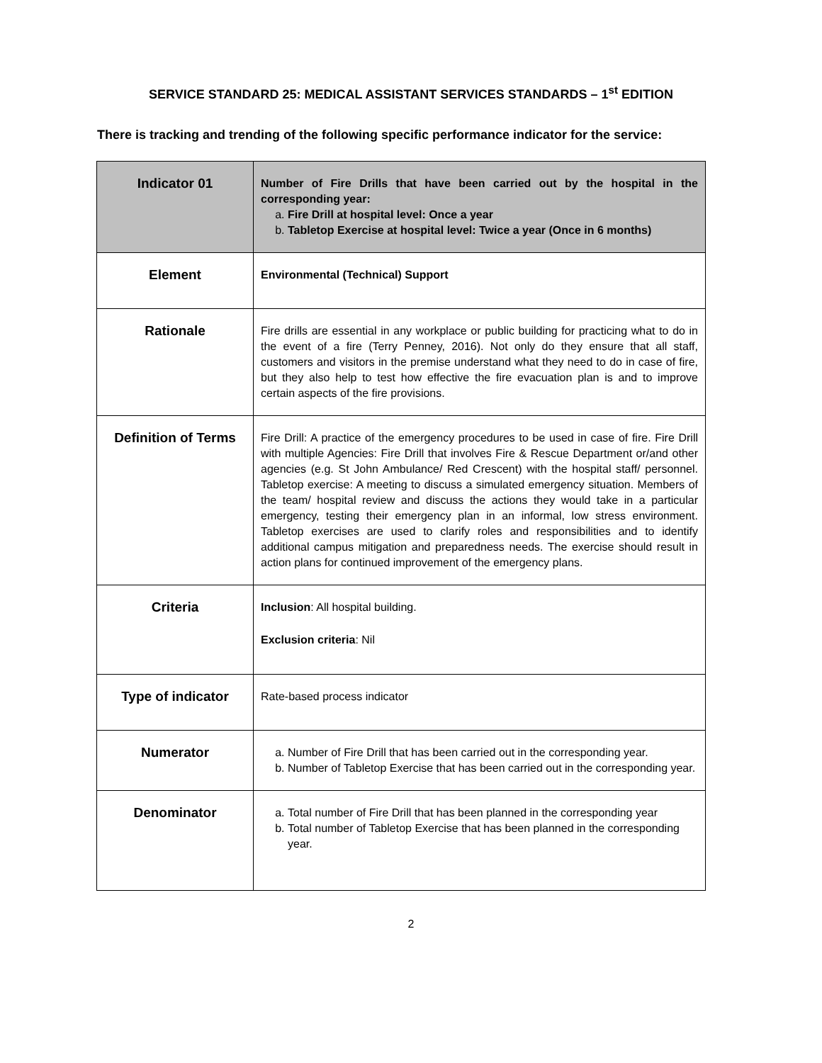SERVICE STANDARD 25: MEDICAL ASSISTANT SERVICES STANDARDS – 1<sup>st</sup> EDITION
There is tracking and trending of the following specific performance indicator for the service:
| Indicator 01 | Number of Fire Drills that have been carried out by the hospital in the corresponding year: a. Fire Drill at hospital level: Once a year b. Tabletop Exercise at hospital level: Twice a year (Once in 6 months) |
| Element | Environmental (Technical) Support |
| Rationale | Fire drills are essential in any workplace or public building for practicing what to do in the event of a fire (Terry Penney, 2016). Not only do they ensure that all staff, customers and visitors in the premise understand what they need to do in case of fire, but they also help to test how effective the fire evacuation plan is and to improve certain aspects of the fire provisions. |
| Definition of Terms | Fire Drill: A practice of the emergency procedures to be used in case of fire. Fire Drill with multiple Agencies: Fire Drill that involves Fire & Rescue Department or/and other agencies (e.g. St John Ambulance/ Red Crescent) with the hospital staff/ personnel. Tabletop exercise: A meeting to discuss a simulated emergency situation. Members of the team/ hospital review and discuss the actions they would take in a particular emergency, testing their emergency plan in an informal, low stress environment. Tabletop exercises are used to clarify roles and responsibilities and to identify additional campus mitigation and preparedness needs. The exercise should result in action plans for continued improvement of the emergency plans. |
| Criteria | Inclusion : All hospital building. Exclusion criteria : Nil |
| Type of indicator | Rate-based process indicator |
| Numerator | a. Number of Fire Drill that has been carried out in the corresponding year. b. Number of Tabletop Exercise that has been carried out in the corresponding year. |
| Denominator | a. Total number of Fire Drill that has been planned in the corresponding year b. Total number of Tabletop Exercise that has been planned in the corresponding year. |
2